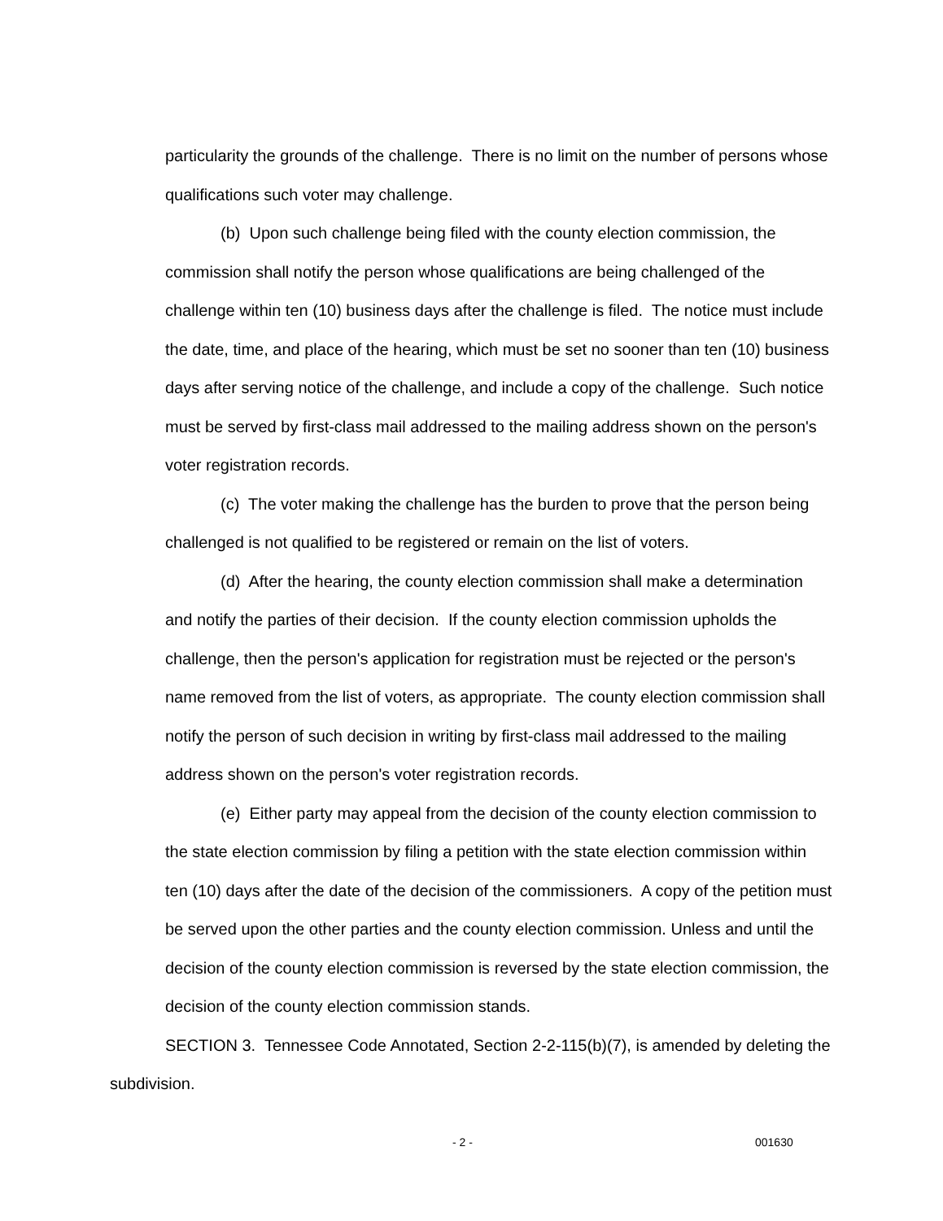particularity the grounds of the challenge. There is no limit on the number of persons whose qualifications such voter may challenge.
(b) Upon such challenge being filed with the county election commission, the commission shall notify the person whose qualifications are being challenged of the challenge within ten (10) business days after the challenge is filed. The notice must include the date, time, and place of the hearing, which must be set no sooner than ten (10) business days after serving notice of the challenge, and include a copy of the challenge. Such notice must be served by first-class mail addressed to the mailing address shown on the person's voter registration records.
(c) The voter making the challenge has the burden to prove that the person being challenged is not qualified to be registered or remain on the list of voters.
(d) After the hearing, the county election commission shall make a determination and notify the parties of their decision. If the county election commission upholds the challenge, then the person's application for registration must be rejected or the person's name removed from the list of voters, as appropriate. The county election commission shall notify the person of such decision in writing by first-class mail addressed to the mailing address shown on the person's voter registration records.
(e) Either party may appeal from the decision of the county election commission to the state election commission by filing a petition with the state election commission within ten (10) days after the date of the decision of the commissioners. A copy of the petition must be served upon the other parties and the county election commission. Unless and until the decision of the county election commission is reversed by the state election commission, the decision of the county election commission stands.
SECTION 3. Tennessee Code Annotated, Section 2-2-115(b)(7), is amended by deleting the subdivision.
- 2 - 001630